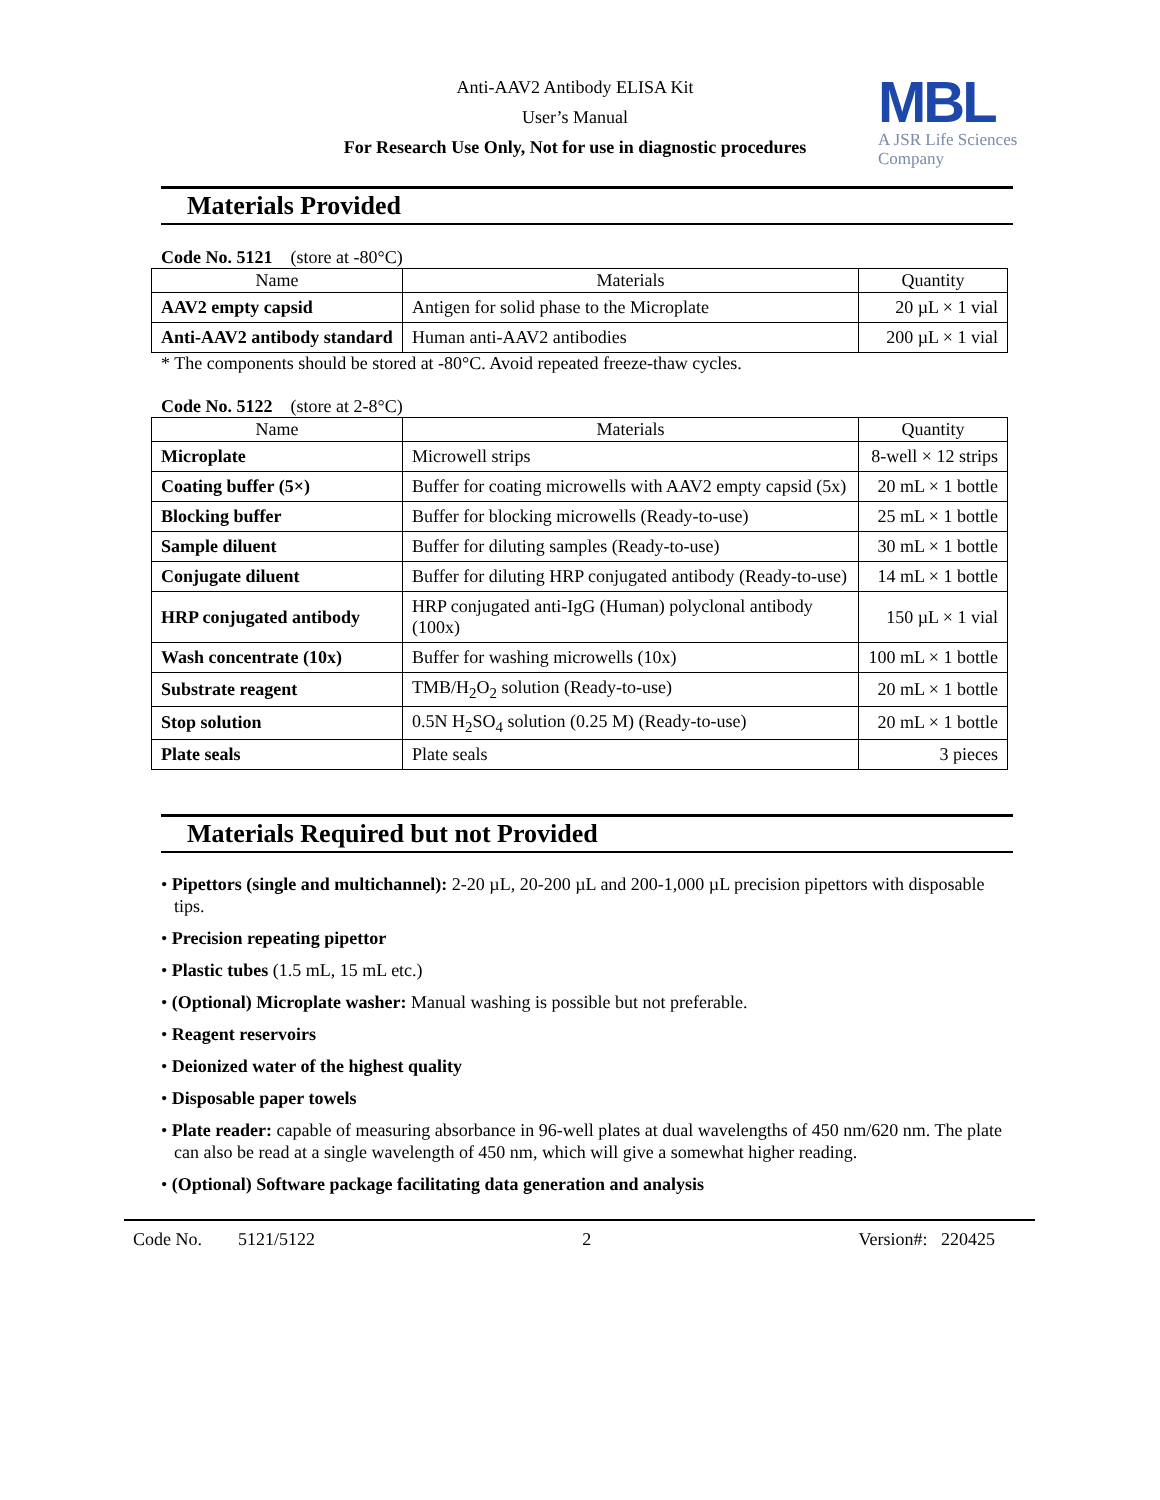Anti-AAV2 Antibody ELISA Kit
User’s Manual
For Research Use Only, Not for use in diagnostic procedures
MBL
A JSR Life Sciences
Company
Materials Provided
Code No. 5121 (store at -80°C)
| Name | Materials | Quantity |
| --- | --- | --- |
| AAV2 empty capsid | Antigen for solid phase to the Microplate | 20 µL × 1 vial |
| Anti-AAV2 antibody standard | Human anti-AAV2 antibodies | 200 µL × 1 vial |
* The components should be stored at -80°C. Avoid repeated freeze-thaw cycles.
Code No. 5122 (store at 2-8°C)
| Name | Materials | Quantity |
| --- | --- | --- |
| Microplate | Microwell strips | 8-well × 12 strips |
| Coating buffer (5×) | Buffer for coating microwells with AAV2 empty capsid (5x) | 20 mL × 1 bottle |
| Blocking buffer | Buffer for blocking microwells (Ready-to-use) | 25 mL × 1 bottle |
| Sample diluent | Buffer for diluting samples (Ready-to-use) | 30 mL × 1 bottle |
| Conjugate diluent | Buffer for diluting HRP conjugated antibody (Ready-to-use) | 14 mL × 1 bottle |
| HRP conjugated antibody | HRP conjugated anti-IgG (Human) polyclonal antibody (100x) | 150 µL × 1 vial |
| Wash concentrate (10x) | Buffer for washing microwells (10x) | 100 mL × 1 bottle |
| Substrate reagent | TMB/H<sub>2</sub>O<sub>2</sub> solution (Ready-to-use) | 20 mL × 1 bottle |
| Stop solution | 0.5N H<sub>2</sub>SO<sub>4</sub> solution (0.25 M) (Ready-to-use) | 20 mL × 1 bottle |
| Plate seals | Plate seals | 3 pieces |
Materials Required but not Provided
• Pipettors (single and multichannel): 2-20 µL, 20-200 µL and 200-1,000 µL precision pipettors with disposable tips.
• Precision repeating pipettor
• Plastic tubes (1.5 mL, 15 mL etc.)
• (Optional) Microplate washer: Manual washing is possible but not preferable.
• Reagent reservoirs
• Deionized water of the highest quality
• Disposable paper towels
• Plate reader: capable of measuring absorbance in 96-well plates at dual wavelengths of 450 nm/620 nm. The plate can also be read at a single wavelength of 450 nm, which will give a somewhat higher reading.
• (Optional) Software package facilitating data generation and analysis
Code No. 5121/5122 2 Version#: 220425